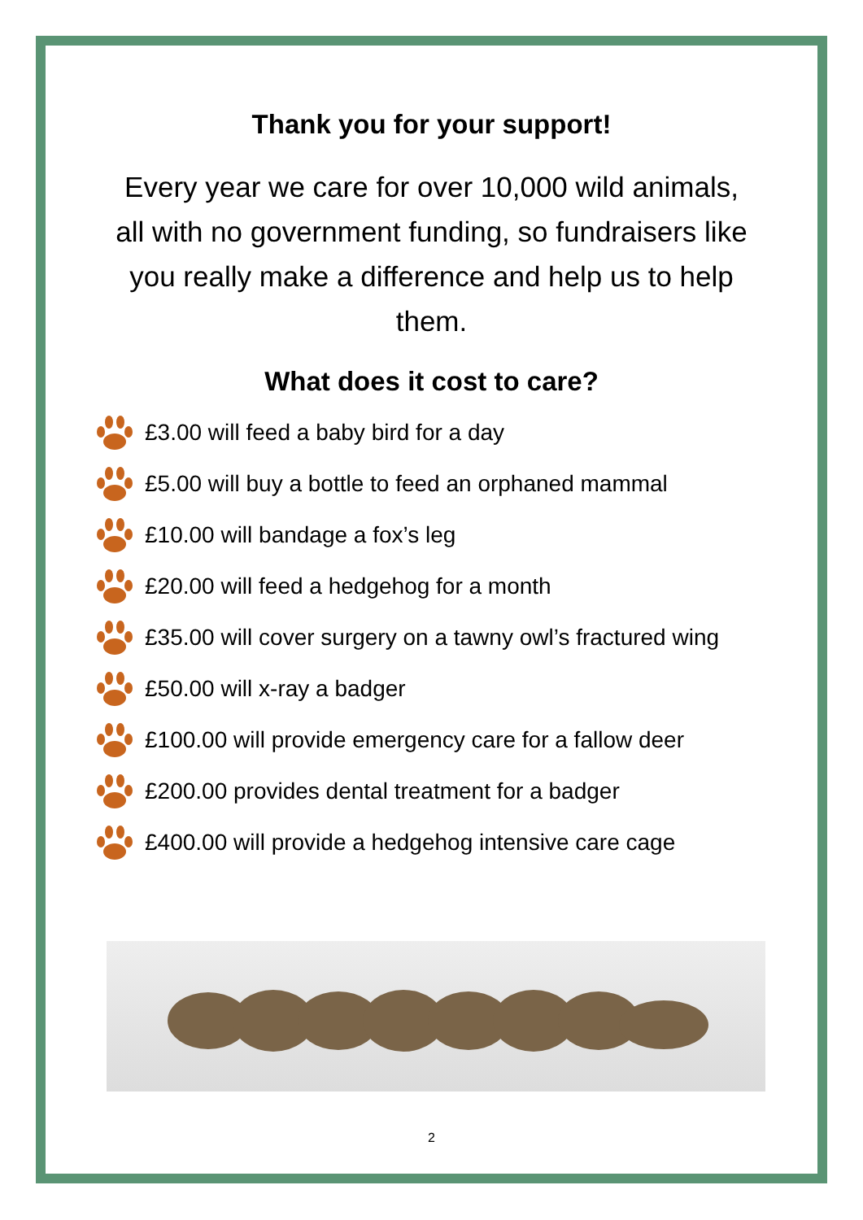Thank you for your support!
Every year we care for over 10,000 wild animals, all with no government funding, so fundraisers like you really make a difference and help us to help them.
What does it cost to care?
£3.00 will feed a baby bird for a day
£5.00 will buy a bottle to feed an orphaned mammal
£10.00 will bandage a fox’s leg
£20.00 will feed a hedgehog for a month
£35.00 will cover surgery on a tawny owl’s fractured wing
£50.00 will x-ray a badger
£100.00 will provide emergency care for a fallow deer
£200.00 provides dental treatment for a badger
£400.00 will provide a hedgehog intensive care cage
2